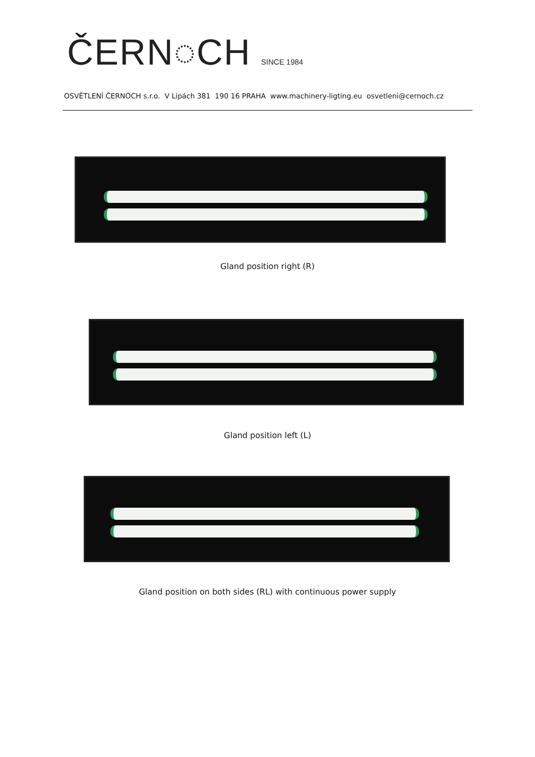ČERN◌CH SINCE 1984
OSVĚTLENÍ ČERNOCH s.r.o. V Lipách 381 190 16 PRAHA www.machinery-ligting.eu osvetleni@cernoch.cz
Gland position right (R)
Gland position left (L)
Gland position on both sides (RL) with continuous power supply